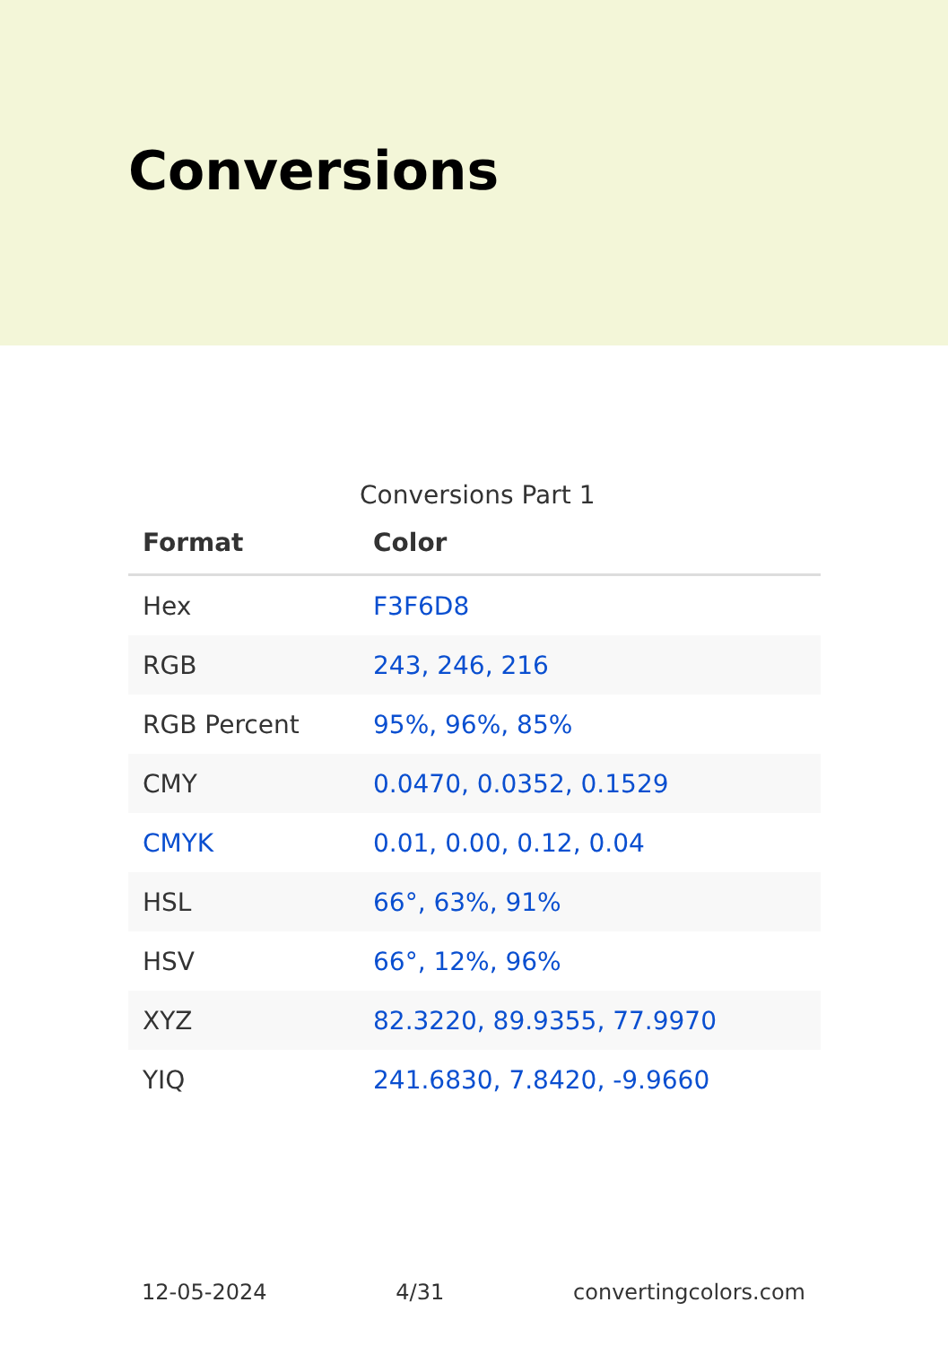Conversions
Conversions Part 1
| Format | Color |
| --- | --- |
| Hex | F3F6D8 |
| RGB | 243, 246, 216 |
| RGB Percent | 95%, 96%, 85% |
| CMY | 0.0470, 0.0352, 0.1529 |
| CMYK | 0.01, 0.00, 0.12, 0.04 |
| HSL | 66°, 63%, 91% |
| HSV | 66°, 12%, 96% |
| XYZ | 82.3220, 89.9355, 77.9970 |
| YIQ | 241.6830, 7.8420, -9.9660 |
12-05-2024 4/31 convertingcolors.com